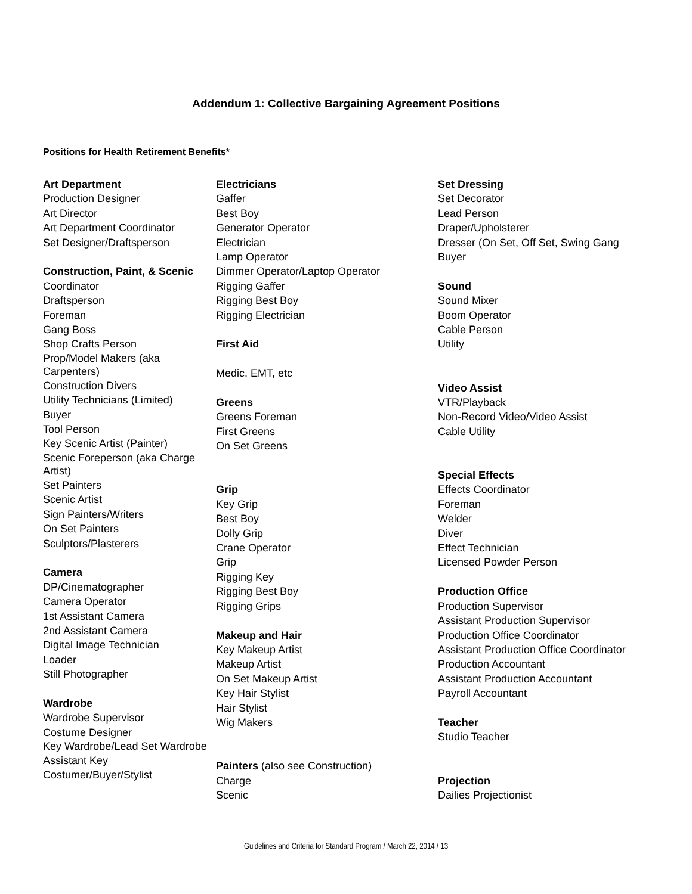Addendum 1: Collective Bargaining Agreement Positions
Positions for Health Retirement Benefits*
Art Department
Production Designer
Art Director
Art Department Coordinator
Set Designer/Draftsperson
Construction, Paint, & Scenic
Coordinator
Draftsperson
Foreman
Gang Boss
Shop Crafts Person
Prop/Model Makers (aka Carpenters)
Construction Divers
Utility Technicians (Limited)
Buyer
Tool Person
Key Scenic Artist (Painter)
Scenic Foreperson (aka Charge Artist)
Set Painters
Scenic Artist
Sign Painters/Writers
On Set Painters
Sculptors/Plasterers
Camera
DP/Cinematographer
Camera Operator
1st Assistant Camera
2nd Assistant Camera
Digital Image Technician
Loader
Still Photographer
Wardrobe
Wardrobe Supervisor
Costume Designer
Key Wardrobe/Lead Set Wardrobe
Assistant Key
Costumer/Buyer/Stylist
Electricians
Gaffer
Best Boy
Generator Operator
Electrician
Lamp Operator
Dimmer Operator/Laptop Operator
Rigging Gaffer
Rigging Best Boy
Rigging Electrician
First Aid
Medic, EMT, etc
Greens
Greens Foreman
First Greens
On Set Greens
Grip
Key Grip
Best Boy
Dolly Grip
Crane Operator
Grip
Rigging Key
Rigging Best Boy
Rigging Grips
Makeup and Hair
Key Makeup Artist
Makeup Artist
On Set Makeup Artist
Key Hair Stylist
Hair Stylist
Wig Makers
Painters (also see Construction)
Charge
Scenic
Set Dressing
Set Decorator
Lead Person
Draper/Upholsterer
Dresser (On Set, Off Set, Swing Gang
Buyer
Sound
Sound Mixer
Boom Operator
Cable Person
Utility
Video Assist
VTR/Playback
Non-Record Video/Video Assist
Cable Utility
Special Effects
Effects Coordinator
Foreman
Welder
Diver
Effect Technician
Licensed Powder Person
Production Office
Production Supervisor
Assistant Production Supervisor
Production Office Coordinator
Assistant Production Office Coordinator
Production Accountant
Assistant Production Accountant
Payroll Accountant
Teacher
Studio Teacher
Projection
Dailies Projectionist
Guidelines and Criteria for Standard Program / March 22, 2014 / 13